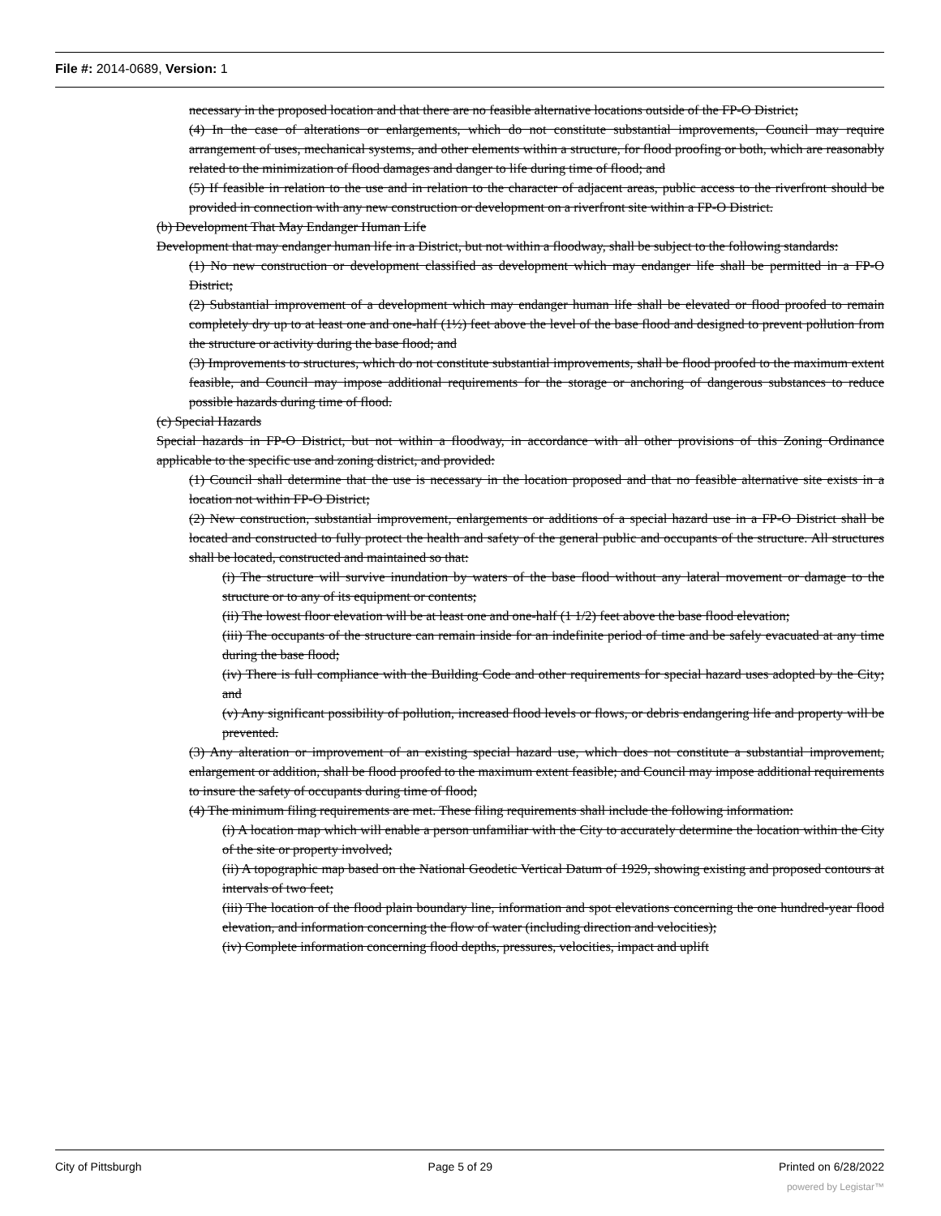File #: 2014-0689, Version: 1
necessary in the proposed location and that there are no feasible alternative locations outside of the FP-O District;
(4) In the case of alterations or enlargements, which do not constitute substantial improvements, Council may require arrangement of uses, mechanical systems, and other elements within a structure, for flood proofing or both, which are reasonably related to the minimization of flood damages and danger to life during time of flood; and
(5) If feasible in relation to the use and in relation to the character of adjacent areas, public access to the riverfront should be provided in connection with any new construction or development on a riverfront site within a FP-O District.
(b) Development That May Endanger Human Life
Development that may endanger human life in a District, but not within a floodway, shall be subject to the following standards:
(1) No new construction or development classified as development which may endanger life shall be permitted in a FP-O District;
(2) Substantial improvement of a development which may endanger human life shall be elevated or flood proofed to remain completely dry up to at least one and one-half (1½) feet above the level of the base flood and designed to prevent pollution from the structure or activity during the base flood; and
(3) Improvements to structures, which do not constitute substantial improvements, shall be flood proofed to the maximum extent feasible, and Council may impose additional requirements for the storage or anchoring of dangerous substances to reduce possible hazards during time of flood.
(c) Special Hazards
Special hazards in FP-O District, but not within a floodway, in accordance with all other provisions of this Zoning Ordinance applicable to the specific use and zoning district, and provided:
(1) Council shall determine that the use is necessary in the location proposed and that no feasible alternative site exists in a location not within FP-O District;
(2) New construction, substantial improvement, enlargements or additions of a special hazard use in a FP-O District shall be located and constructed to fully protect the health and safety of the general public and occupants of the structure. All structures shall be located, constructed and maintained so that:
(i) The structure will survive inundation by waters of the base flood without any lateral movement or damage to the structure or to any of its equipment or contents;
(ii) The lowest floor elevation will be at least one and one-half (1 1/2) feet above the base flood elevation;
(iii) The occupants of the structure can remain inside for an indefinite period of time and be safely evacuated at any time during the base flood;
(iv) There is full compliance with the Building Code and other requirements for special hazard uses adopted by the City; and
(v) Any significant possibility of pollution, increased flood levels or flows, or debris endangering life and property will be prevented.
(3) Any alteration or improvement of an existing special hazard use, which does not constitute a substantial improvement, enlargement or addition, shall be flood proofed to the maximum extent feasible; and Council may impose additional requirements to insure the safety of occupants during time of flood;
(4) The minimum filing requirements are met. These filing requirements shall include the following information:
(i) A location map which will enable a person unfamiliar with the City to accurately determine the location within the City of the site or property involved;
(ii) A topographic map based on the National Geodetic Vertical Datum of 1929, showing existing and proposed contours at intervals of two feet;
(iii) The location of the flood plain boundary line, information and spot elevations concerning the one hundred-year flood elevation, and information concerning the flow of water (including direction and velocities);
(iv) Complete information concerning flood depths, pressures, velocities, impact and uplift
City of Pittsburgh Page 5 of 29 Printed on 6/28/2022
powered by Legistar™